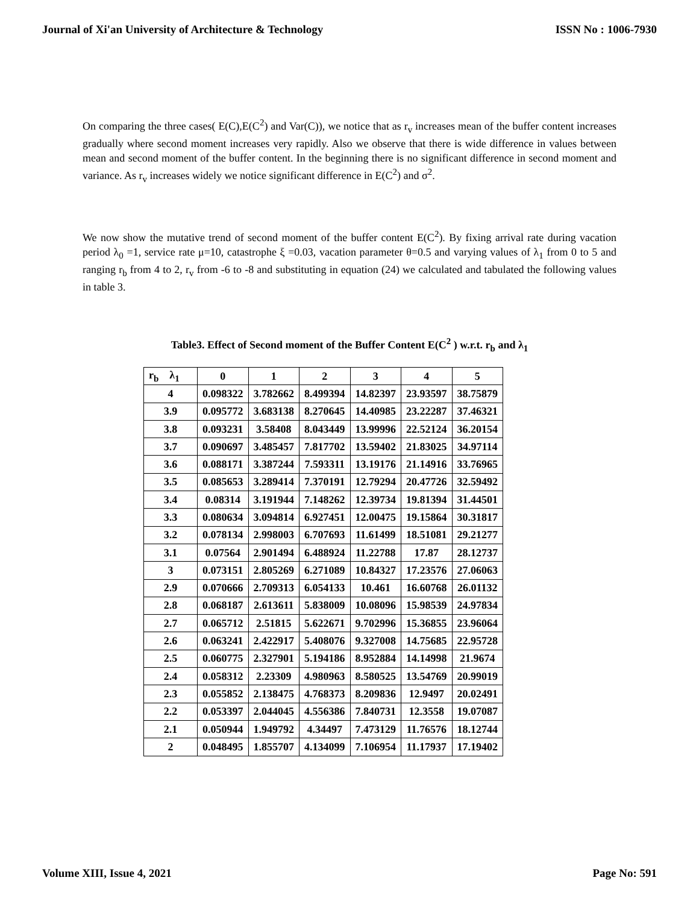Journal of Xi'an University of Architecture & Technology ISSN No : 1006-7930
On comparing the three cases( E(C),E(C<sup>2</sup>) and Var(C)), we notice that as r<sub>v</sub> increases mean of the buffer content increases gradually where second moment increases very rapidly. Also we observe that there is wide difference in values between mean and second moment of the buffer content. In the beginning there is no significant difference in second moment and variance. As r<sub>v</sub> increases widely we notice significant difference in E(C<sup>2</sup>) and σ<sup>2</sup>.
We now show the mutative trend of second moment of the buffer content E(C<sup>2</sup>). By fixing arrival rate during vacation period λ<sub>0</sub> =1, service rate μ=10, catastrophe ξ =0.03, vacation parameter θ=0.5 and varying values of λ<sub>1</sub> from 0 to 5 and ranging r<sub>b</sub> from 4 to 2, r<sub>v</sub> from -6 to -8 and substituting in equation (24) we calculated and tabulated the following values in table 3.
Table3. Effect of Second moment of the Buffer Content E(C<sup>2</sup> ) w.r.t. r<sub>b</sub> and λ<sub>1</sub>
| r<sub>b</sub> λ<sub>1</sub> | 0 | 1 | 2 | 3 | 4 | 5 |
| --- | --- | --- | --- | --- | --- | --- |
| 4 | 0.098322 | 3.782662 | 8.499394 | 14.82397 | 23.93597 | 38.75879 |
| 3.9 | 0.095772 | 3.683138 | 8.270645 | 14.40985 | 23.22287 | 37.46321 |
| 3.8 | 0.093231 | 3.58408 | 8.043449 | 13.99996 | 22.52124 | 36.20154 |
| 3.7 | 0.090697 | 3.485457 | 7.817702 | 13.59402 | 21.83025 | 34.97114 |
| 3.6 | 0.088171 | 3.387244 | 7.593311 | 13.19176 | 21.14916 | 33.76965 |
| 3.5 | 0.085653 | 3.289414 | 7.370191 | 12.79294 | 20.47726 | 32.59492 |
| 3.4 | 0.08314 | 3.191944 | 7.148262 | 12.39734 | 19.81394 | 31.44501 |
| 3.3 | 0.080634 | 3.094814 | 6.927451 | 12.00475 | 19.15864 | 30.31817 |
| 3.2 | 0.078134 | 2.998003 | 6.707693 | 11.61499 | 18.51081 | 29.21277 |
| 3.1 | 0.07564 | 2.901494 | 6.488924 | 11.22788 | 17.87 | 28.12737 |
| 3 | 0.073151 | 2.805269 | 6.271089 | 10.84327 | 17.23576 | 27.06063 |
| 2.9 | 0.070666 | 2.709313 | 6.054133 | 10.461 | 16.60768 | 26.01132 |
| 2.8 | 0.068187 | 2.613611 | 5.838009 | 10.08096 | 15.98539 | 24.97834 |
| 2.7 | 0.065712 | 2.51815 | 5.622671 | 9.702996 | 15.36855 | 23.96064 |
| 2.6 | 0.063241 | 2.422917 | 5.408076 | 9.327008 | 14.75685 | 22.95728 |
| 2.5 | 0.060775 | 2.327901 | 5.194186 | 8.952884 | 14.14998 | 21.9674 |
| 2.4 | 0.058312 | 2.23309 | 4.980963 | 8.580525 | 13.54769 | 20.99019 |
| 2.3 | 0.055852 | 2.138475 | 4.768373 | 8.209836 | 12.9497 | 20.02491 |
| 2.2 | 0.053397 | 2.044045 | 4.556386 | 7.840731 | 12.3558 | 19.07087 |
| 2.1 | 0.050944 | 1.949792 | 4.34497 | 7.473129 | 11.76576 | 18.12744 |
| 2 | 0.048495 | 1.855707 | 4.134099 | 7.106954 | 11.17937 | 17.19402 |
Volume XIII, Issue 4, 2021 Page No: 591